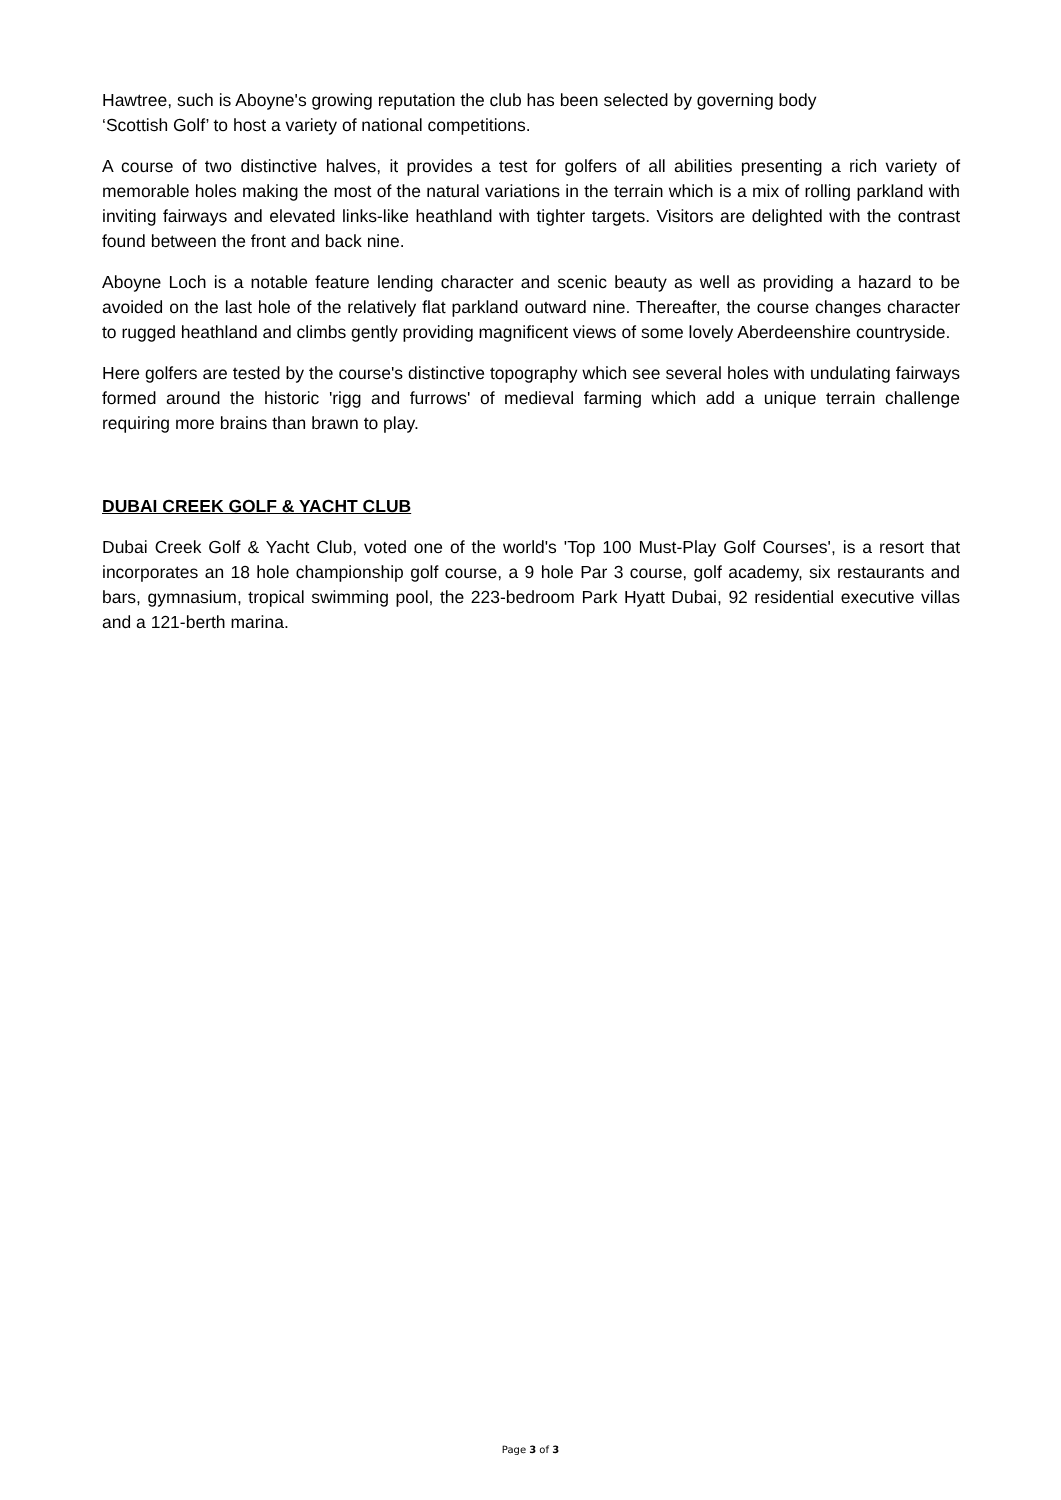Hawtree, such is Aboyne's growing reputation the club has been selected by governing body
‘Scottish Golf’ to host a variety of national competitions.
A course of two distinctive halves, it provides a test for golfers of all abilities presenting a rich variety of memorable holes making the most of the natural variations in the terrain which is a mix of rolling parkland with inviting fairways and elevated links-like heathland with tighter targets. Visitors are delighted with the contrast found between the front and back nine.
Aboyne Loch is a notable feature lending character and scenic beauty as well as providing a hazard to be avoided on the last hole of the relatively flat parkland outward nine. Thereafter, the course changes character to rugged heathland and climbs gently providing magnificent views of some lovely Aberdeenshire countryside.
Here golfers are tested by the course's distinctive topography which see several holes with undulating fairways formed around the historic 'rigg and furrows' of medieval farming which add a unique terrain challenge requiring more brains than brawn to play.
DUBAI CREEK GOLF & YACHT CLUB
Dubai Creek Golf & Yacht Club, voted one of the world's 'Top 100 Must-Play Golf Courses', is a resort that incorporates an 18 hole championship golf course, a 9 hole Par 3 course, golf academy, six restaurants and bars, gymnasium, tropical swimming pool, the 223-bedroom Park Hyatt Dubai, 92 residential executive villas and a 121-berth marina.
Page 3 of 3